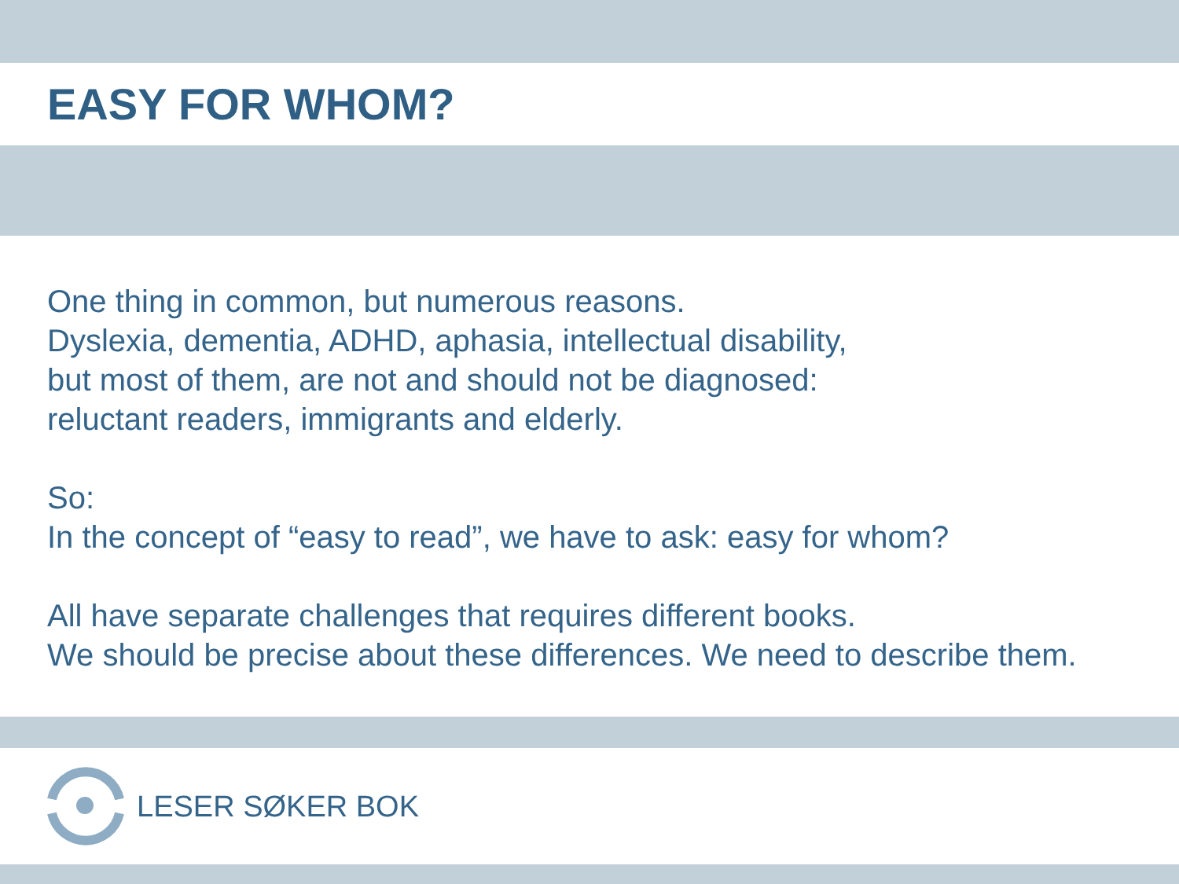EASY FOR WHOM?
One thing in common, but numerous reasons.
Dyslexia, dementia, ADHD, aphasia, intellectual disability,
but most of them, are not and should not be diagnosed:
reluctant readers, immigrants and elderly.
So:
In the concept of “easy to read”, we have to ask: easy for whom?
All have separate challenges that requires different books.
We should be precise about these differences. We need to describe them.
LESER SØKER BOK